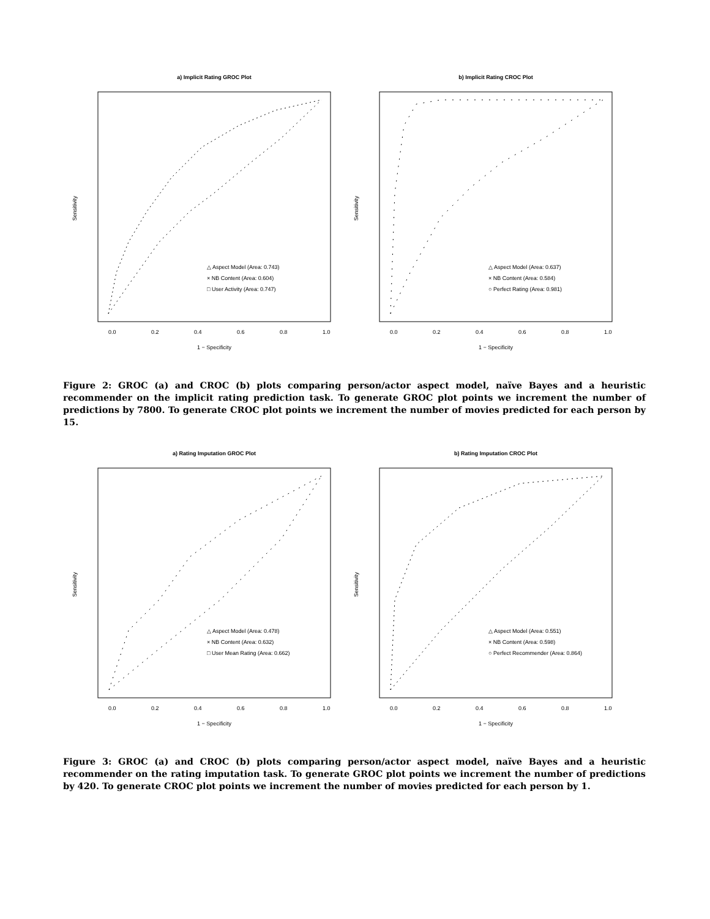a) Implicit Rating GROC Plot
Sensitivity
0.0
0.2
0.4
0.6
0.8
1.0
1 − Specificity
△ Aspect Model (Area: 0.743)
× NB Content (Area: 0.604)
□ User Activity (Area: 0.747)
b) Implicit Rating CROC Plot
Sensitivity
0.0
0.2
0.4
0.6
0.8
1.0
1 − Specificity
△ Aspect Model (Area: 0.637)
× NB Content (Area: 0.584)
○ Perfect Rating (Area: 0.981)
Figure 2: GROC (a) and CROC (b) plots comparing person/actor aspect model, naïve Bayes and a heuristic recommender on the implicit rating prediction task. To generate GROC plot points we increment the number of predictions by 7800. To generate CROC plot points we increment the number of movies predicted for each person by 15.
a) Rating Imputation GROC Plot
Sensitivity
0.0
0.2
0.4
0.6
0.8
1.0
1 − Specificity
△ Aspect Model (Area: 0.478)
× NB Content (Area: 0.632)
□ User Mean Rating (Area: 0.662)
b) Rating Imputation CROC Plot
Sensitivity
0.0
0.2
0.4
0.6
0.8
1.0
1 − Specificity
△ Aspect Model (Area: 0.551)
× NB Content (Area: 0.598)
○ Perfect Recommender (Area: 0.864)
Figure 3: GROC (a) and CROC (b) plots comparing person/actor aspect model, naïve Bayes and a heuristic recommender on the rating imputation task. To generate GROC plot points we increment the number of predictions by 420. To generate CROC plot points we increment the number of movies predicted for each person by 1.